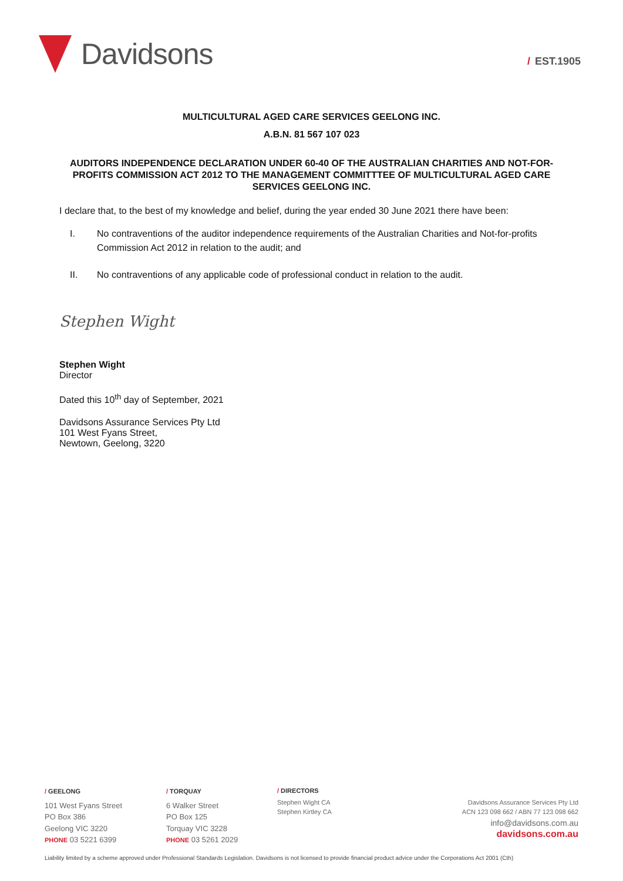Davidsons
/ EST.1905
MULTICULTURAL AGED CARE SERVICES GEELONG INC.
A.B.N. 81 567 107 023
AUDITORS INDEPENDENCE DECLARATION UNDER 60-40 OF THE AUSTRALIAN CHARITIES AND NOT-FOR-PROFITS COMMISSION ACT 2012 TO THE MANAGEMENT COMMITTTEE OF MULTICULTURAL AGED CARE SERVICES GEELONG INC.
I declare that, to the best of my knowledge and belief, during the year ended 30 June 2021 there have been:
I. No contraventions of the auditor independence requirements of the Australian Charities and Not-for-profits Commission Act 2012 in relation to the audit; and
II. No contraventions of any applicable code of professional conduct in relation to the audit.
Stephen Wight
Stephen Wight
Director
Dated this 10<sup>th</sup> day of September, 2021
Davidsons Assurance Services Pty Ltd
101 West Fyans Street,
Newtown, Geelong, 3220
/ GEELONG
101 West Fyans Street
PO Box 386
Geelong VIC 3220
PHONE 03 5221 6399
/ TORQUAY
6 Walker Street
PO Box 125
Torquay VIC 3228
PHONE 03 5261 2029
/ DIRECTORS
Stephen Wight CA
Stephen Kirtley CA
Davidsons Assurance Services Pty Ltd
ACN 123 098 662 / ABN 77 123 098 662
info@davidsons.com.au
davidsons.com.au
Liability limited by a scheme approved under Professional Standards Legislation. Davidsons is not licensed to provide financial product advice under the Corporations Act 2001 (Cth)